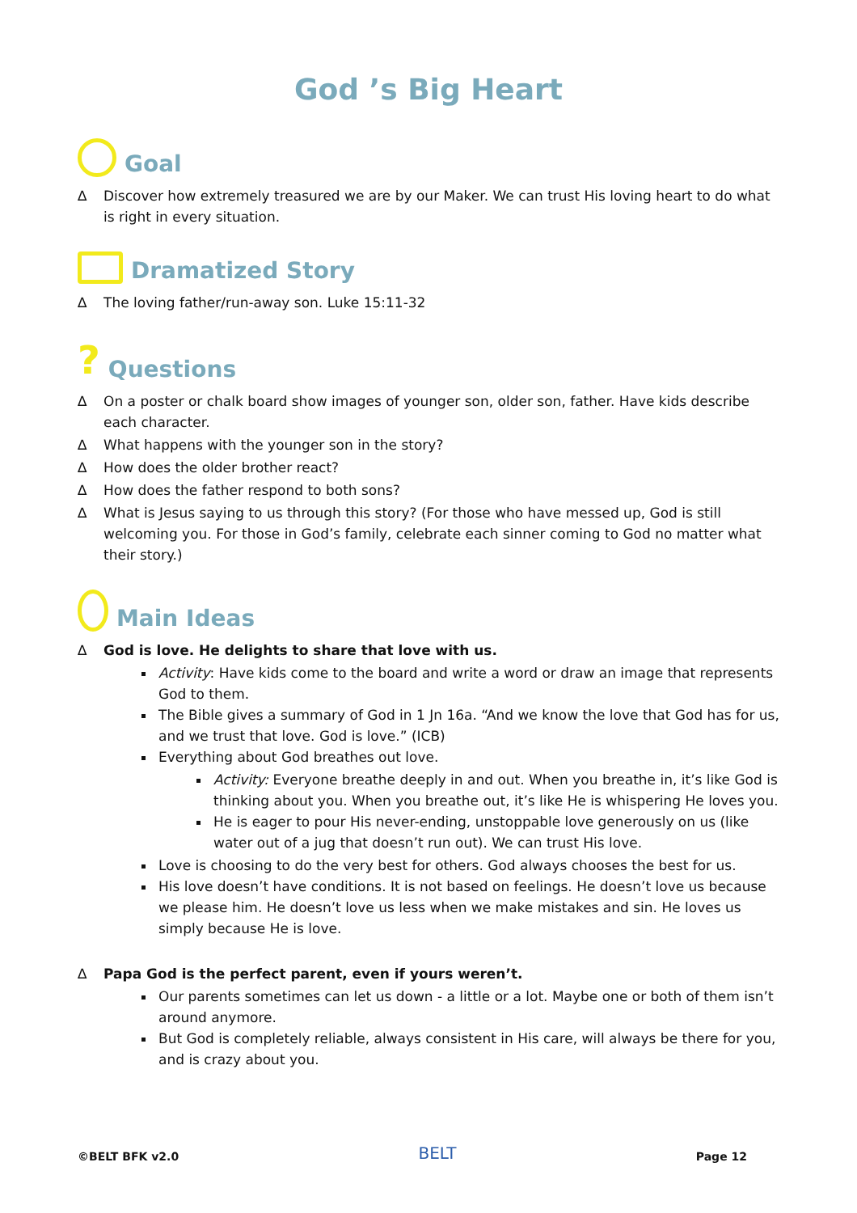God ’s Big Heart
Goal
∆ Discover how extremely treasured we are by our Maker. We can trust His loving heart to do what is right in every situation.
Dramatized Story
∆ The loving father/run-away son. Luke 15:11-32
? Questions
∆ On a poster or chalk board show images of younger son, older son, father. Have kids describe each character.
∆ What happens with the younger son in the story?
∆ How does the older brother react?
∆ How does the father respond to both sons?
∆ What is Jesus saying to us through this story? (For those who have messed up, God is still welcoming you. For those in God’s family, celebrate each sinner coming to God no matter what their story.)
Main Ideas
∆ God is love. He delights to share that love with us.
Activity: Have kids come to the board and write a word or draw an image that represents God to them.
The Bible gives a summary of God in 1 Jn 16a. “And we know the love that God has for us, and we trust that love. God is love.” (ICB)
Everything about God breathes out love.
Activity: Everyone breathe deeply in and out. When you breathe in, it’s like God is thinking about you. When you breathe out, it’s like He is whispering He loves you.
He is eager to pour His never-ending, unstoppable love generously on us (like water out of a jug that doesn’t run out). We can trust His love.
Love is choosing to do the very best for others. God always chooses the best for us.
His love doesn’t have conditions. It is not based on feelings. He doesn’t love us because we please him. He doesn’t love us less when we make mistakes and sin. He loves us simply because He is love.
∆ Papa God is the perfect parent, even if yours weren’t.
Our parents sometimes can let us down - a little or a lot. Maybe one or both of them isn’t around anymore.
But God is completely reliable, always consistent in His care, will always be there for you, and is crazy about you.
©BELT BFK v2.0 BELT Page 12